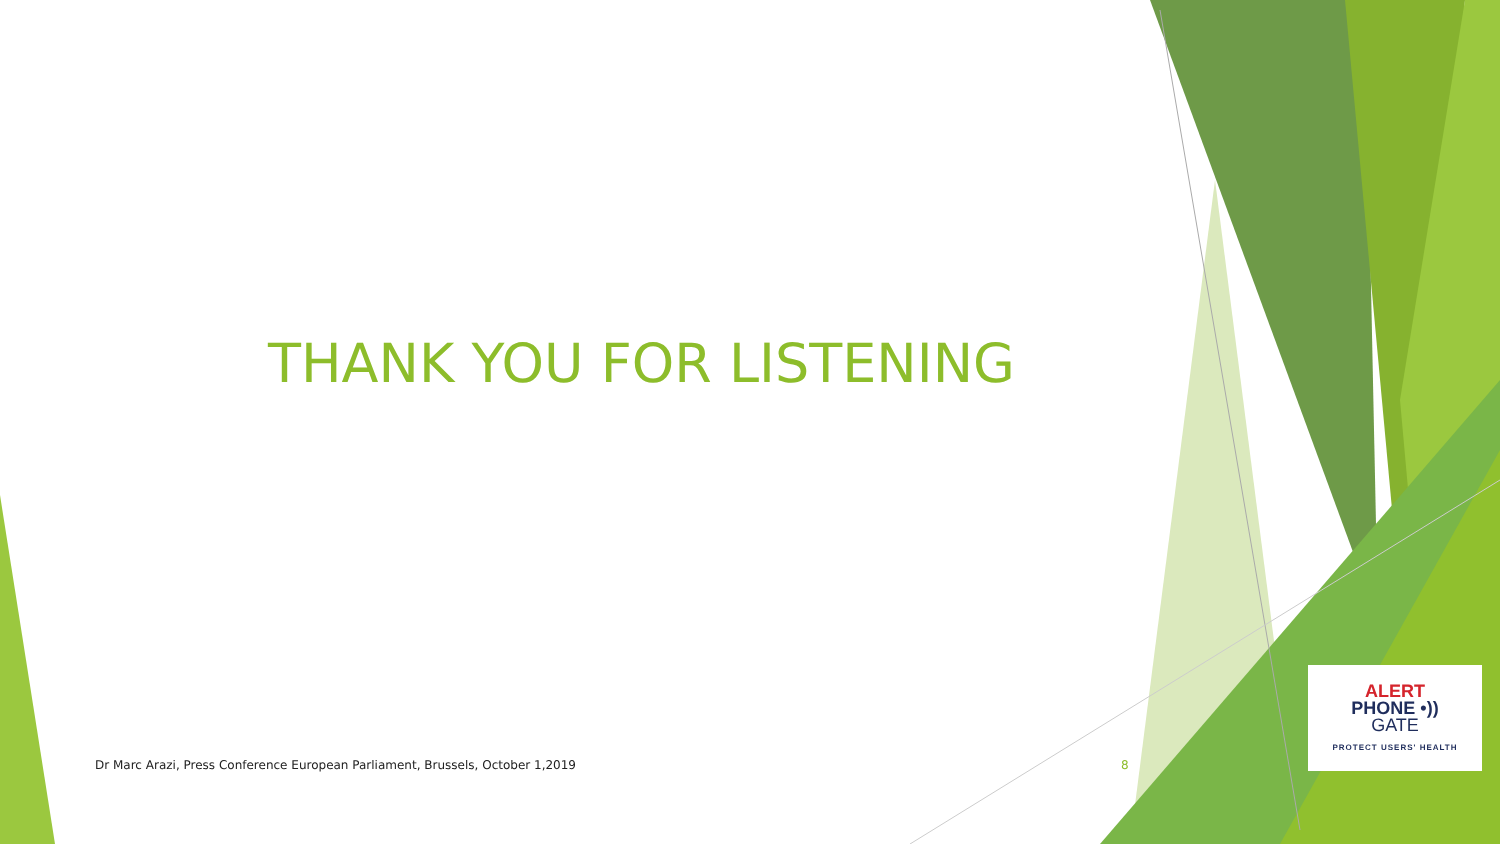THANK YOU FOR LISTENING
Dr Marc Arazi, Press Conference European Parliament, Brussels, October 1,2019
8
ALERT
PHONE •))
GATE
PROTECT USERS' HEALTH